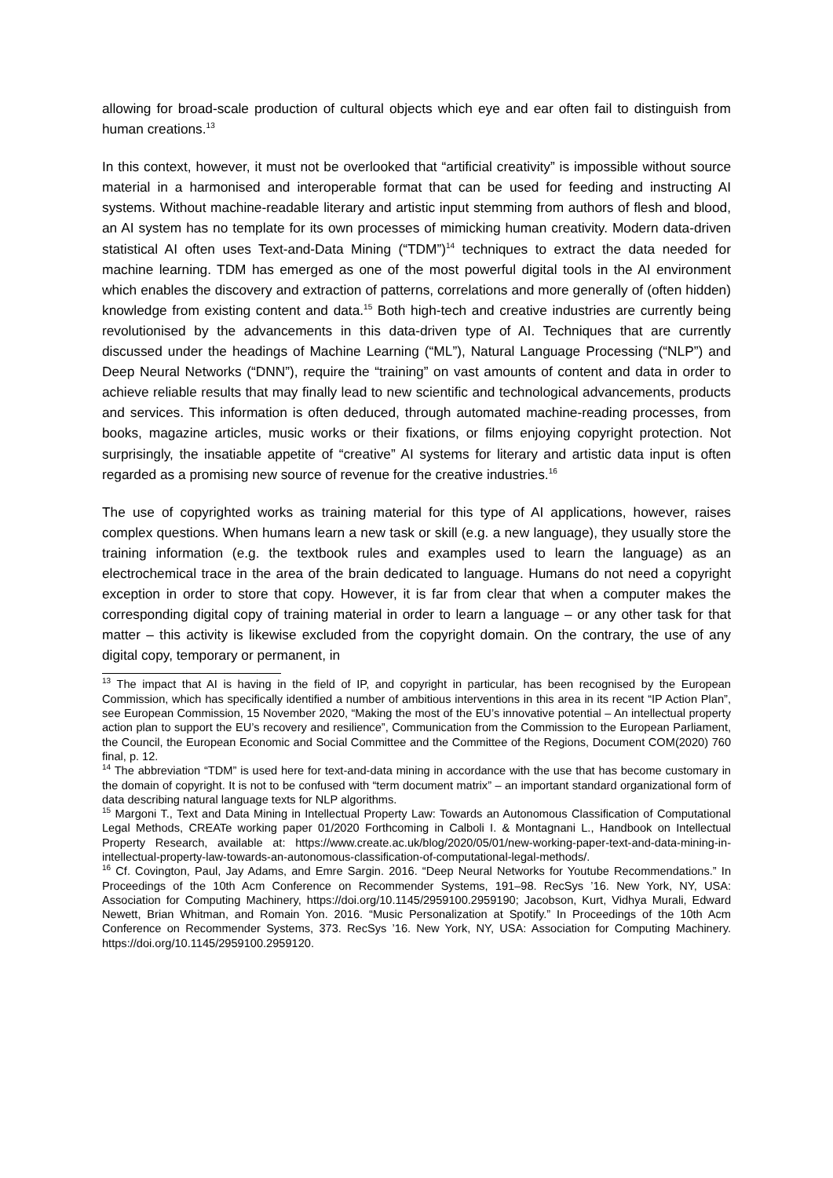allowing for broad-scale production of cultural objects which eye and ear often fail to distinguish from human creations.<sup>13</sup>
In this context, however, it must not be overlooked that “artificial creativity” is impossible without source material in a harmonised and interoperable format that can be used for feeding and instructing AI systems. Without machine-readable literary and artistic input stemming from authors of flesh and blood, an AI system has no template for its own processes of mimicking human creativity. Modern data-driven statistical AI often uses Text-and-Data Mining (“TDM”)<sup>14</sup> techniques to extract the data needed for machine learning. TDM has emerged as one of the most powerful digital tools in the AI environment which enables the discovery and extraction of patterns, correlations and more generally of (often hidden) knowledge from existing content and data.<sup>15</sup> Both high-tech and creative industries are currently being revolutionised by the advancements in this data-driven type of AI. Techniques that are currently discussed under the headings of Machine Learning (“ML”), Natural Language Processing (“NLP”) and Deep Neural Networks (“DNN”), require the “training” on vast amounts of content and data in order to achieve reliable results that may finally lead to new scientific and technological advancements, products and services. This information is often deduced, through automated machine-reading processes, from books, magazine articles, music works or their fixations, or films enjoying copyright protection. Not surprisingly, the insatiable appetite of “creative” AI systems for literary and artistic data input is often regarded as a promising new source of revenue for the creative industries.<sup>16</sup>
The use of copyrighted works as training material for this type of AI applications, however, raises complex questions. When humans learn a new task or skill (e.g. a new language), they usually store the training information (e.g. the textbook rules and examples used to learn the language) as an electrochemical trace in the area of the brain dedicated to language. Humans do not need a copyright exception in order to store that copy. However, it is far from clear that when a computer makes the corresponding digital copy of training material in order to learn a language – or any other task for that matter – this activity is likewise excluded from the copyright domain. On the contrary, the use of any digital copy, temporary or permanent, in
<sup>13</sup> The impact that AI is having in the field of IP, and copyright in particular, has been recognised by the European Commission, which has specifically identified a number of ambitious interventions in this area in its recent “IP Action Plan”, see European Commission, 15 November 2020, “Making the most of the EU’s innovative potential – An intellectual property action plan to support the EU’s recovery and resilience”, Communication from the Commission to the European Parliament, the Council, the European Economic and Social Committee and the Committee of the Regions, Document COM(2020) 760 final, p. 12.
<sup>14</sup> The abbreviation “TDM” is used here for text-and-data mining in accordance with the use that has become customary in the domain of copyright. It is not to be confused with “term document matrix” – an important standard organizational form of data describing natural language texts for NLP algorithms.
<sup>15</sup> Margoni T., Text and Data Mining in Intellectual Property Law: Towards an Autonomous Classification of Computational Legal Methods, CREATe working paper 01/2020 Forthcoming in Calboli I. & Montagnani L., Handbook on Intellectual Property Research, available at: https://www.create.ac.uk/blog/2020/05/01/new-working-paper-text-and-data-mining-in-intellectual-property-law-towards-an-autonomous-classification-of-computational-legal-methods/.
<sup>16</sup> Cf. Covington, Paul, Jay Adams, and Emre Sargin. 2016. “Deep Neural Networks for Youtube Recommendations.” In Proceedings of the 10th Acm Conference on Recommender Systems, 191–98. RecSys ’16. New York, NY, USA: Association for Computing Machinery, https://doi.org/10.1145/2959100.2959190; Jacobson, Kurt, Vidhya Murali, Edward Newett, Brian Whitman, and Romain Yon. 2016. “Music Personalization at Spotify.” In Proceedings of the 10th Acm Conference on Recommender Systems, 373. RecSys ’16. New York, NY, USA: Association for Computing Machinery. https://doi.org/10.1145/2959100.2959120.